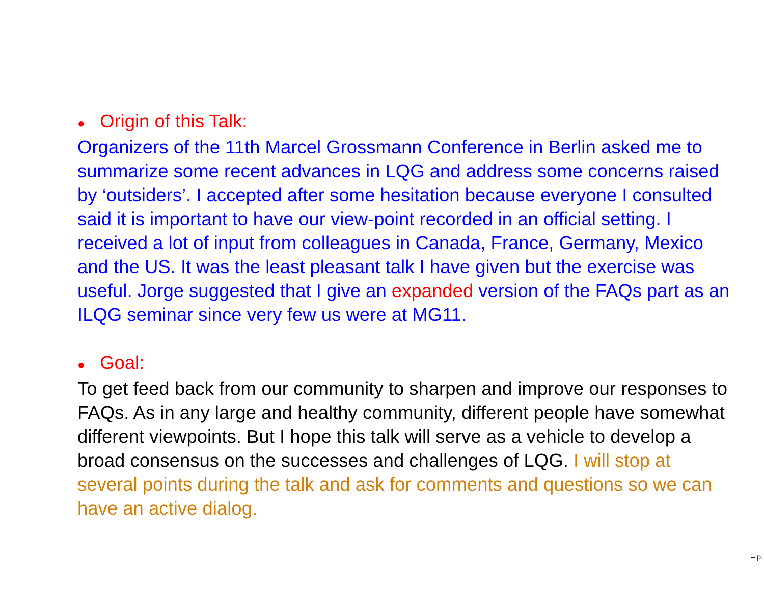● Origin of this Talk:
Organizers of the 11th Marcel Grossmann Conference in Berlin asked me to summarize some recent advances in LQG and address some concerns raised by ‘outsiders’. I accepted after some hesitation because everyone I consulted said it is important to have our view-point recorded in an official setting. I received a lot of input from colleagues in Canada, France, Germany, Mexico and the US. It was the least pleasant talk I have given but the exercise was useful. Jorge suggested that I give an expanded version of the FAQs part as an ILQG seminar since very few us were at MG11.
● Goal:
To get feed back from our community to sharpen and improve our responses to FAQs. As in any large and healthy community, different people have somewhat different viewpoints. But I hope this talk will serve as a vehicle to develop a broad consensus on the successes and challenges of LQG. I will stop at several points during the talk and ask for comments and questions so we can have an active dialog.
– p.